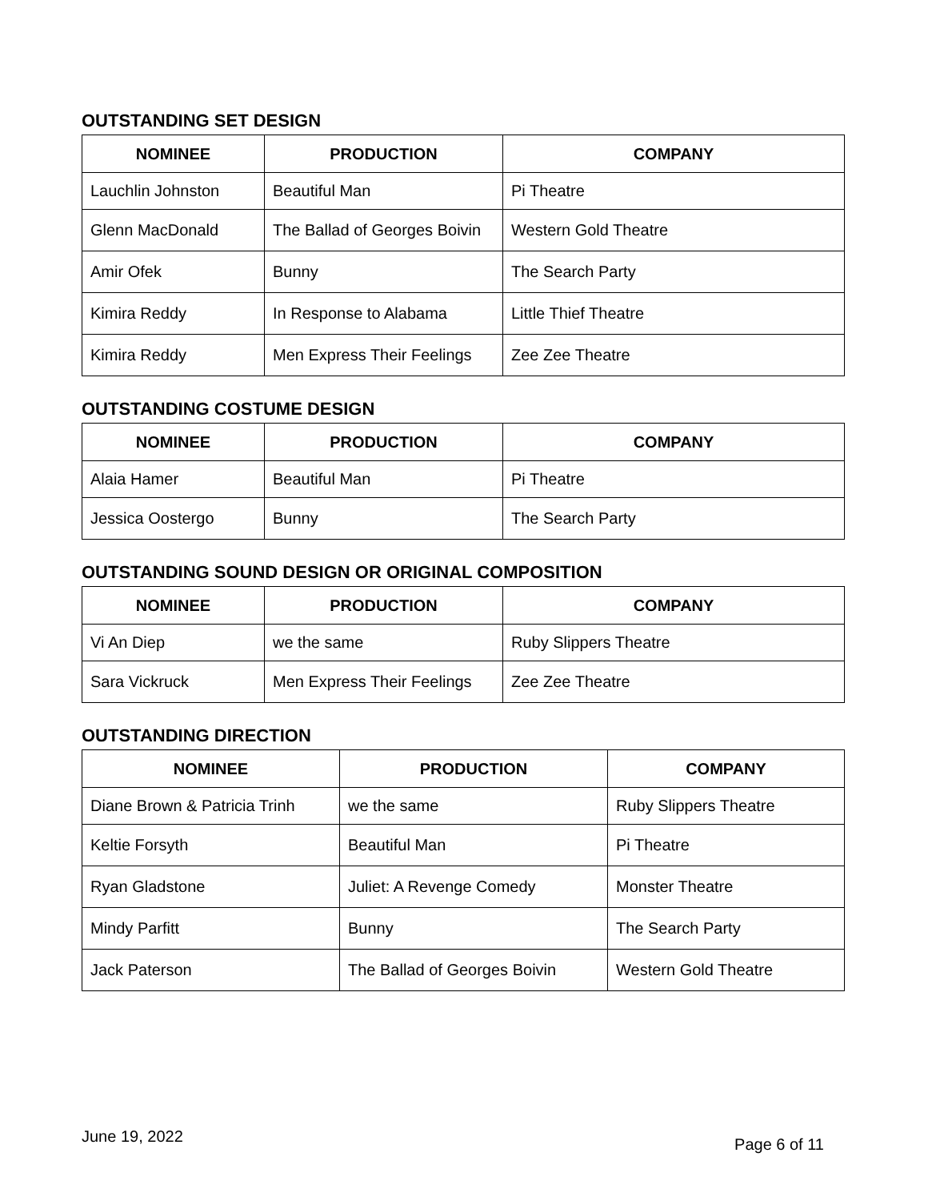OUTSTANDING SET DESIGN
| NOMINEE | PRODUCTION | COMPANY |
| --- | --- | --- |
| Lauchlin Johnston | Beautiful Man | Pi Theatre |
| Glenn MacDonald | The Ballad of Georges Boivin | Western Gold Theatre |
| Amir Ofek | Bunny | The Search Party |
| Kimira Reddy | In Response to Alabama | Little Thief Theatre |
| Kimira Reddy | Men Express Their Feelings | Zee Zee Theatre |
OUTSTANDING COSTUME DESIGN
| NOMINEE | PRODUCTION | COMPANY |
| --- | --- | --- |
| Alaia Hamer | Beautiful Man | Pi Theatre |
| Jessica Oostergo | Bunny | The Search Party |
OUTSTANDING SOUND DESIGN OR ORIGINAL COMPOSITION
| NOMINEE | PRODUCTION | COMPANY |
| --- | --- | --- |
| Vi An Diep | we the same | Ruby Slippers Theatre |
| Sara Vickruck | Men Express Their Feelings | Zee Zee Theatre |
OUTSTANDING DIRECTION
| NOMINEE | PRODUCTION | COMPANY |
| --- | --- | --- |
| Diane Brown & Patricia Trinh | we the same | Ruby Slippers Theatre |
| Keltie Forsyth | Beautiful Man | Pi Theatre |
| Ryan Gladstone | Juliet: A Revenge Comedy | Monster Theatre |
| Mindy Parfitt | Bunny | The Search Party |
| Jack Paterson | The Ballad of Georges Boivin | Western Gold Theatre |
June 19, 2022 Page 6 of 11